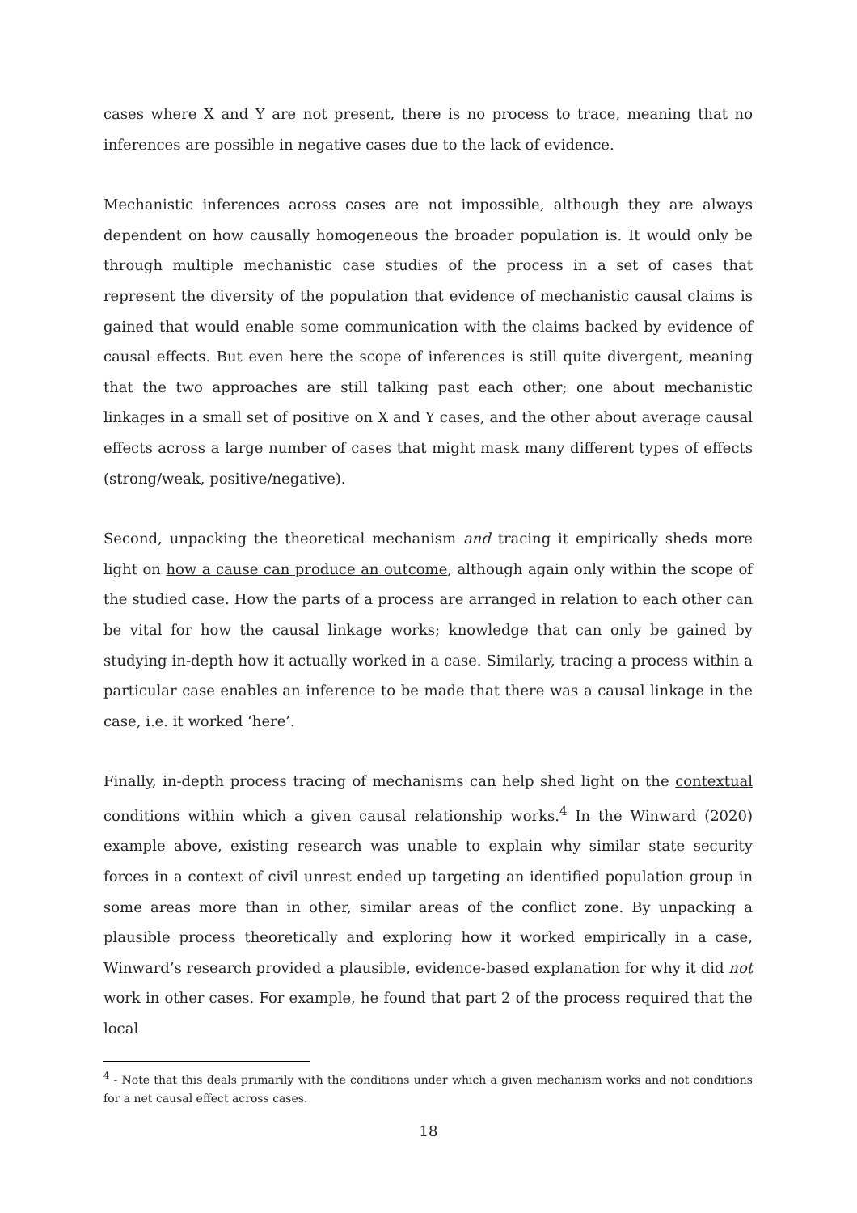cases where X and Y are not present, there is no process to trace, meaning that no inferences are possible in negative cases due to the lack of evidence.
Mechanistic inferences across cases are not impossible, although they are always dependent on how causally homogeneous the broader population is. It would only be through multiple mechanistic case studies of the process in a set of cases that represent the diversity of the population that evidence of mechanistic causal claims is gained that would enable some communication with the claims backed by evidence of causal effects. But even here the scope of inferences is still quite divergent, meaning that the two approaches are still talking past each other; one about mechanistic linkages in a small set of positive on X and Y cases, and the other about average causal effects across a large number of cases that might mask many different types of effects (strong/weak, positive/negative).
Second, unpacking the theoretical mechanism and tracing it empirically sheds more light on how a cause can produce an outcome, although again only within the scope of the studied case. How the parts of a process are arranged in relation to each other can be vital for how the causal linkage works; knowledge that can only be gained by studying in-depth how it actually worked in a case. Similarly, tracing a process within a particular case enables an inference to be made that there was a causal linkage in the case, i.e. it worked ‘here’.
Finally, in-depth process tracing of mechanisms can help shed light on the contextual conditions within which a given causal relationship works.<sup>4</sup> In the Winward (2020) example above, existing research was unable to explain why similar state security forces in a context of civil unrest ended up targeting an identified population group in some areas more than in other, similar areas of the conflict zone. By unpacking a plausible process theoretically and exploring how it worked empirically in a case, Winward’s research provided a plausible, evidence-based explanation for why it did not work in other cases. For example, he found that part 2 of the process required that the local
<sup>4</sup> - Note that this deals primarily with the conditions under which a given mechanism works and not conditions for a net causal effect across cases.
18